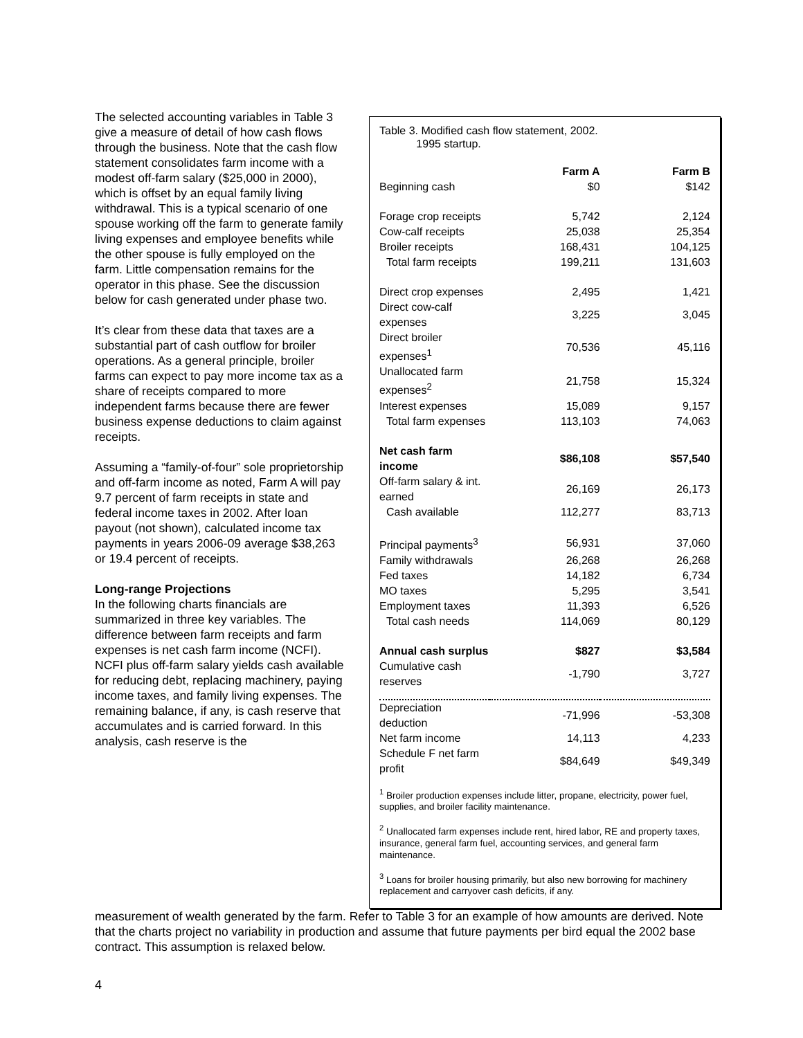The selected accounting variables in Table 3 give a measure of detail of how cash flows through the business. Note that the cash flow statement consolidates farm income with a modest off-farm salary ($25,000 in 2000), which is offset by an equal family living withdrawal. This is a typical scenario of one spouse working off the farm to generate family living expenses and employee benefits while the other spouse is fully employed on the farm. Little compensation remains for the operator in this phase. See the discussion below for cash generated under phase two.
It’s clear from these data that taxes are a substantial part of cash outflow for broiler operations. As a general principle, broiler farms can expect to pay more income tax as a share of receipts compared to more independent farms because there are fewer business expense deductions to claim against receipts.
Assuming a “family-of-four” sole proprietorship and off-farm income as noted, Farm A will pay 9.7 percent of farm receipts in state and federal income taxes in 2002. After loan payout (not shown), calculated income tax payments in years 2006-09 average $38,263 or 19.4 percent of receipts.
Long-range Projections
In the following charts financials are summarized in three key variables. The difference between farm receipts and farm expenses is net cash farm income (NCFI). NCFI plus off-farm salary yields cash available for reducing debt, replacing machinery, paying income taxes, and family living expenses. The remaining balance, if any, is cash reserve that accumulates and is carried forward. In this analysis, cash reserve is the
Table 3. Modified cash flow statement, 2002.
1995 startup.
| | Farm A | Farm B |
| --- | --- | --- |
| Beginning cash | $0 | $142 |
| Forage crop receipts | 5,742 | 2,124 |
| Cow-calf receipts | 25,038 | 25,354 |
| Broiler receipts | 168,431 | 104,125 |
| Total farm receipts | 199,211 | 131,603 |
| Direct crop expenses | 2,495 | 1,421 |
| Direct cow-calf expenses | 3,225 | 3,045 |
| Direct broiler expenses<sup>1</sup> | 70,536 | 45,116 |
| Unallocated farm expenses<sup>2</sup> | 21,758 | 15,324 |
| Interest expenses | 15,089 | 9,157 |
| Total farm expenses | 113,103 | 74,063 |
| Net cash farm income | $86,108 | $57,540 |
| Off-farm salary & int. earned | 26,169 | 26,173 |
| Cash available | 112,277 | 83,713 |
| Principal payments<sup>3</sup> | 56,931 | 37,060 |
| Family withdrawals | 26,268 | 26,268 |
| Fed taxes | 14,182 | 6,734 |
| MO taxes | 5,295 | 3,541 |
| Employment taxes | 11,393 | 6,526 |
| Total cash needs | 114,069 | 80,129 |
| Annual cash surplus | $827 | $3,584 |
| Cumulative cash reserves | -1,790 | 3,727 |
| Depreciation deduction | -71,996 | -53,308 |
| Net farm income | 14,113 | 4,233 |
| Schedule F net farm profit | $84,649 | $49,349 |
<sup>1</sup> Broiler production expenses include litter, propane, electricity, power fuel, supplies, and broiler facility maintenance.
<sup>2</sup> Unallocated farm expenses include rent, hired labor, RE and property taxes, insurance, general farm fuel, accounting services, and general farm maintenance.
<sup>3</sup> Loans for broiler housing primarily, but also new borrowing for machinery replacement and carryover cash deficits, if any.
measurement of wealth generated by the farm. Refer to Table 3 for an example of how amounts are derived. Note that the charts project no variability in production and assume that future payments per bird equal the 2002 base contract. This assumption is relaxed below.
4